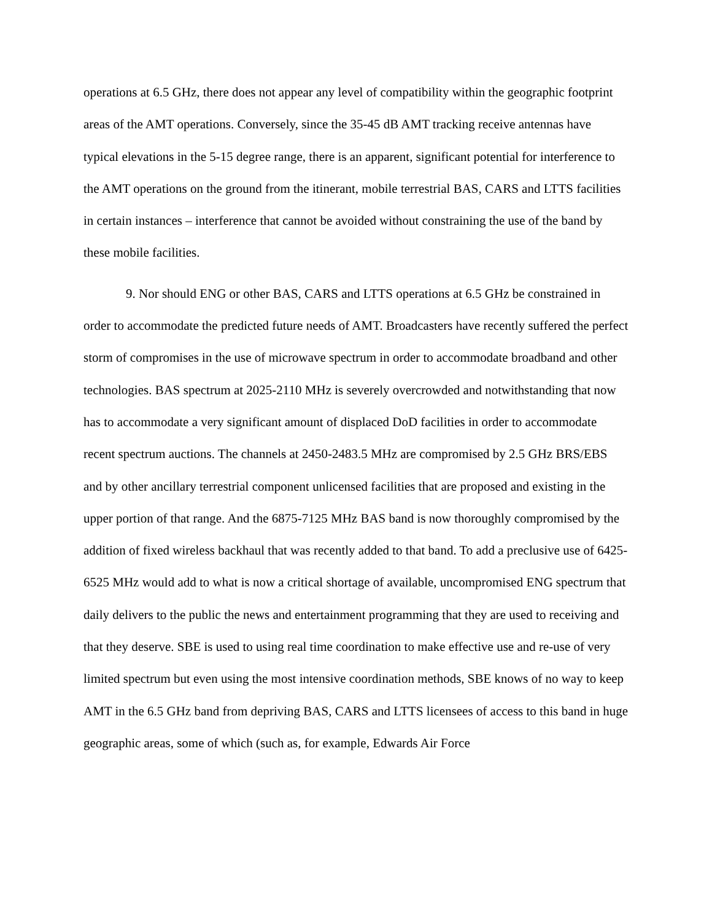operations at 6.5 GHz, there does not appear any level of compatibility within the geographic footprint areas of the AMT operations. Conversely, since the 35-45 dB AMT tracking receive antennas have typical elevations in the 5-15 degree range, there is an apparent, significant potential for interference to the AMT operations on the ground from the itinerant, mobile terrestrial BAS, CARS and LTTS facilities in certain instances – interference that cannot be avoided without constraining the use of the band by these mobile facilities.
9. Nor should ENG or other BAS, CARS and LTTS operations at 6.5 GHz be constrained in order to accommodate the predicted future needs of AMT. Broadcasters have recently suffered the perfect storm of compromises in the use of microwave spectrum in order to accommodate broadband and other technologies. BAS spectrum at 2025-2110 MHz is severely overcrowded and notwithstanding that now has to accommodate a very significant amount of displaced DoD facilities in order to accommodate recent spectrum auctions. The channels at 2450-2483.5 MHz are compromised by 2.5 GHz BRS/EBS and by other ancillary terrestrial component unlicensed facilities that are proposed and existing in the upper portion of that range. And the 6875-7125 MHz BAS band is now thoroughly compromised by the addition of fixed wireless backhaul that was recently added to that band. To add a preclusive use of 6425-6525 MHz would add to what is now a critical shortage of available, uncompromised ENG spectrum that daily delivers to the public the news and entertainment programming that they are used to receiving and that they deserve. SBE is used to using real time coordination to make effective use and re-use of very limited spectrum but even using the most intensive coordination methods, SBE knows of no way to keep AMT in the 6.5 GHz band from depriving BAS, CARS and LTTS licensees of access to this band in huge geographic areas, some of which (such as, for example, Edwards Air Force